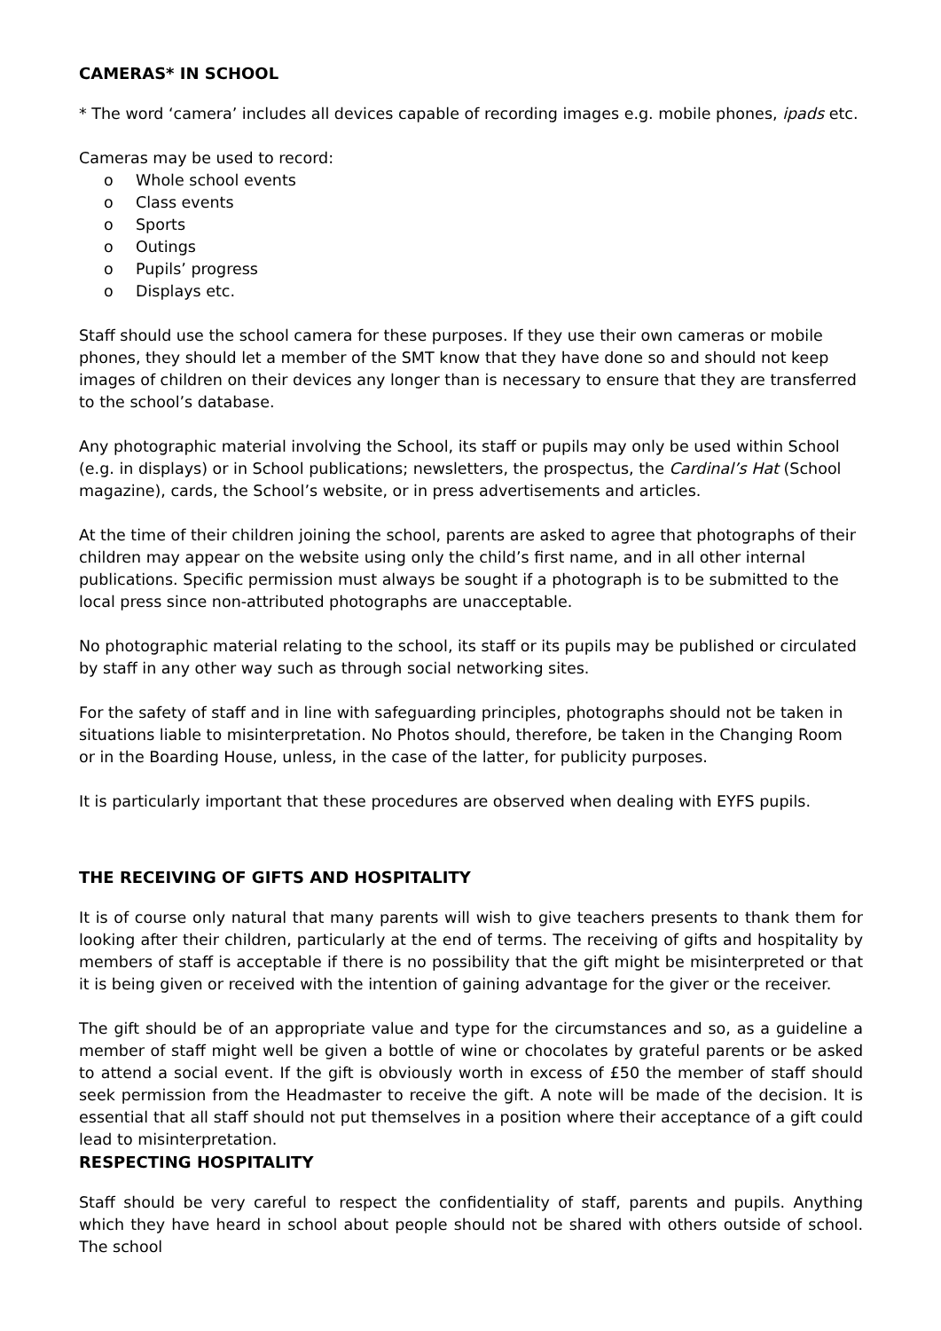CAMERAS* IN SCHOOL
* The word ‘camera’ includes all devices capable of recording images e.g. mobile phones, ipads etc.
Cameras may be used to record:
o Whole school events
o Class events
o Sports
o Outings
o Pupils’ progress
o Displays etc.
Staff should use the school camera for these purposes. If they use their own cameras or mobile phones, they should let a member of the SMT know that they have done so and should not keep images of children on their devices any longer than is necessary to ensure that they are transferred to the school’s database.
Any photographic material involving the School, its staff or pupils may only be used within School (e.g. in displays) or in School publications; newsletters, the prospectus, the Cardinal’s Hat (School magazine), cards, the School’s website, or in press advertisements and articles.
At the time of their children joining the school, parents are asked to agree that photographs of their children may appear on the website using only the child’s first name, and in all other internal publications. Specific permission must always be sought if a photograph is to be submitted to the local press since non-attributed photographs are unacceptable.
No photographic material relating to the school, its staff or its pupils may be published or circulated by staff in any other way such as through social networking sites.
For the safety of staff and in line with safeguarding principles, photographs should not be taken in situations liable to misinterpretation. No Photos should, therefore, be taken in the Changing Room or in the Boarding House, unless, in the case of the latter, for publicity purposes.
It is particularly important that these procedures are observed when dealing with EYFS pupils.
THE RECEIVING OF GIFTS AND HOSPITALITY
It is of course only natural that many parents will wish to give teachers presents to thank them for looking after their children, particularly at the end of terms. The receiving of gifts and hospitality by members of staff is acceptable if there is no possibility that the gift might be misinterpreted or that it is being given or received with the intention of gaining advantage for the giver or the receiver.
The gift should be of an appropriate value and type for the circumstances and so, as a guideline a member of staff might well be given a bottle of wine or chocolates by grateful parents or be asked to attend a social event. If the gift is obviously worth in excess of £50 the member of staff should seek permission from the Headmaster to receive the gift. A note will be made of the decision. It is essential that all staff should not put themselves in a position where their acceptance of a gift could lead to misinterpretation.
RESPECTING HOSPITALITY
Staff should be very careful to respect the confidentiality of staff, parents and pupils. Anything which they have heard in school about people should not be shared with others outside of school. The school